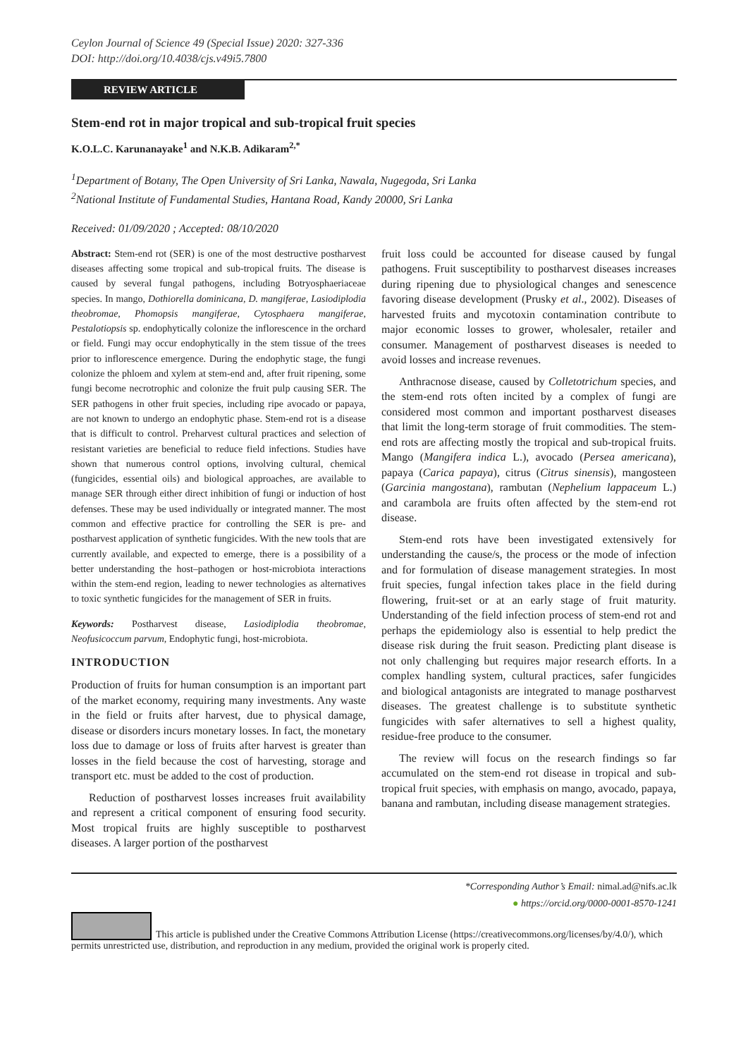Ceylon Journal of Science 49 (Special Issue) 2020: 327-336
DOI: http://doi.org/10.4038/cjs.v49i5.7800
REVIEW ARTICLE
Stem-end rot in major tropical and sub-tropical fruit species
K.O.L.C. Karunanayake<sup>1</sup> and N.K.B. Adikaram<sup>2,*</sup>
<sup>1</sup> Department of Botany, The Open University of Sri Lanka, Nawala, Nugegoda, Sri Lanka
<sup>2</sup> National Institute of Fundamental Studies, Hantana Road, Kandy 20000, Sri Lanka
Received: 01/09/2020 ; Accepted: 08/10/2020
Abstract: Stem-end rot (SER) is one of the most destructive postharvest diseases affecting some tropical and sub-tropical fruits. The disease is caused by several fungal pathogens, including Botryosphaeriaceae species. In mango, Dothiorella dominicana, D. mangiferae, Lasiodiplodia theobromae, Phomopsis mangiferae, Cytosphaera mangiferae, Pestalotiopsis sp. endophytically colonize the inflorescence in the orchard or field. Fungi may occur endophytically in the stem tissue of the trees prior to inflorescence emergence. During the endophytic stage, the fungi colonize the phloem and xylem at stem-end and, after fruit ripening, some fungi become necrotrophic and colonize the fruit pulp causing SER. The SER pathogens in other fruit species, including ripe avocado or papaya, are not known to undergo an endophytic phase. Stem-end rot is a disease that is difficult to control. Preharvest cultural practices and selection of resistant varieties are beneficial to reduce field infections. Studies have shown that numerous control options, involving cultural, chemical (fungicides, essential oils) and biological approaches, are available to manage SER through either direct inhibition of fungi or induction of host defenses. These may be used individually or integrated manner. The most common and effective practice for controlling the SER is pre- and postharvest application of synthetic fungicides. With the new tools that are currently available, and expected to emerge, there is a possibility of a better understanding the host–pathogen or host-microbiota interactions within the stem-end region, leading to newer technologies as alternatives to toxic synthetic fungicides for the management of SER in fruits.
Keywords: Postharvest disease, Lasiodiplodia theobromae, Neofusicoccum parvum, Endophytic fungi, host-microbiota.
INTRODUCTION
Production of fruits for human consumption is an important part of the market economy, requiring many investments. Any waste in the field or fruits after harvest, due to physical damage, disease or disorders incurs monetary losses. In fact, the monetary loss due to damage or loss of fruits after harvest is greater than losses in the field because the cost of harvesting, storage and transport etc. must be added to the cost of production.
Reduction of postharvest losses increases fruit availability and represent a critical component of ensuring food security. Most tropical fruits are highly susceptible to postharvest diseases. A larger portion of the postharvest
fruit loss could be accounted for disease caused by fungal pathogens. Fruit susceptibility to postharvest diseases increases during ripening due to physiological changes and senescence favoring disease development (Prusky et al., 2002). Diseases of harvested fruits and mycotoxin contamination contribute to major economic losses to grower, wholesaler, retailer and consumer. Management of postharvest diseases is needed to avoid losses and increase revenues.
Anthracnose disease, caused by Colletotrichum species, and the stem-end rots often incited by a complex of fungi are considered most common and important postharvest diseases that limit the long-term storage of fruit commodities. The stem-end rots are affecting mostly the tropical and sub-tropical fruits. Mango (Mangifera indica L.), avocado (Persea americana), papaya (Carica papaya), citrus (Citrus sinensis), mangosteen (Garcinia mangostana), rambutan (Nephelium lappaceum L.) and carambola are fruits often affected by the stem-end rot disease.
Stem-end rots have been investigated extensively for understanding the cause/s, the process or the mode of infection and for formulation of disease management strategies. In most fruit species, fungal infection takes place in the field during flowering, fruit-set or at an early stage of fruit maturity. Understanding of the field infection process of stem-end rot and perhaps the epidemiology also is essential to help predict the disease risk during the fruit season. Predicting plant disease is not only challenging but requires major research efforts. In a complex handling system, cultural practices, safer fungicides and biological antagonists are integrated to manage postharvest diseases. The greatest challenge is to substitute synthetic fungicides with safer alternatives to sell a highest quality, residue-free produce to the consumer.
The review will focus on the research findings so far accumulated on the stem-end rot disease in tropical and sub-tropical fruit species, with emphasis on mango, avocado, papaya, banana and rambutan, including disease management strategies.
*Corresponding Author’s Email: nimal.ad@nifs.ac.lk
● https://orcid.org/0000-0001-8570-1241
This article is published under the Creative Commons Attribution License (https://creativecommons.org/licenses/by/4.0/), which permits unrestricted use, distribution, and reproduction in any medium, provided the original work is properly cited.